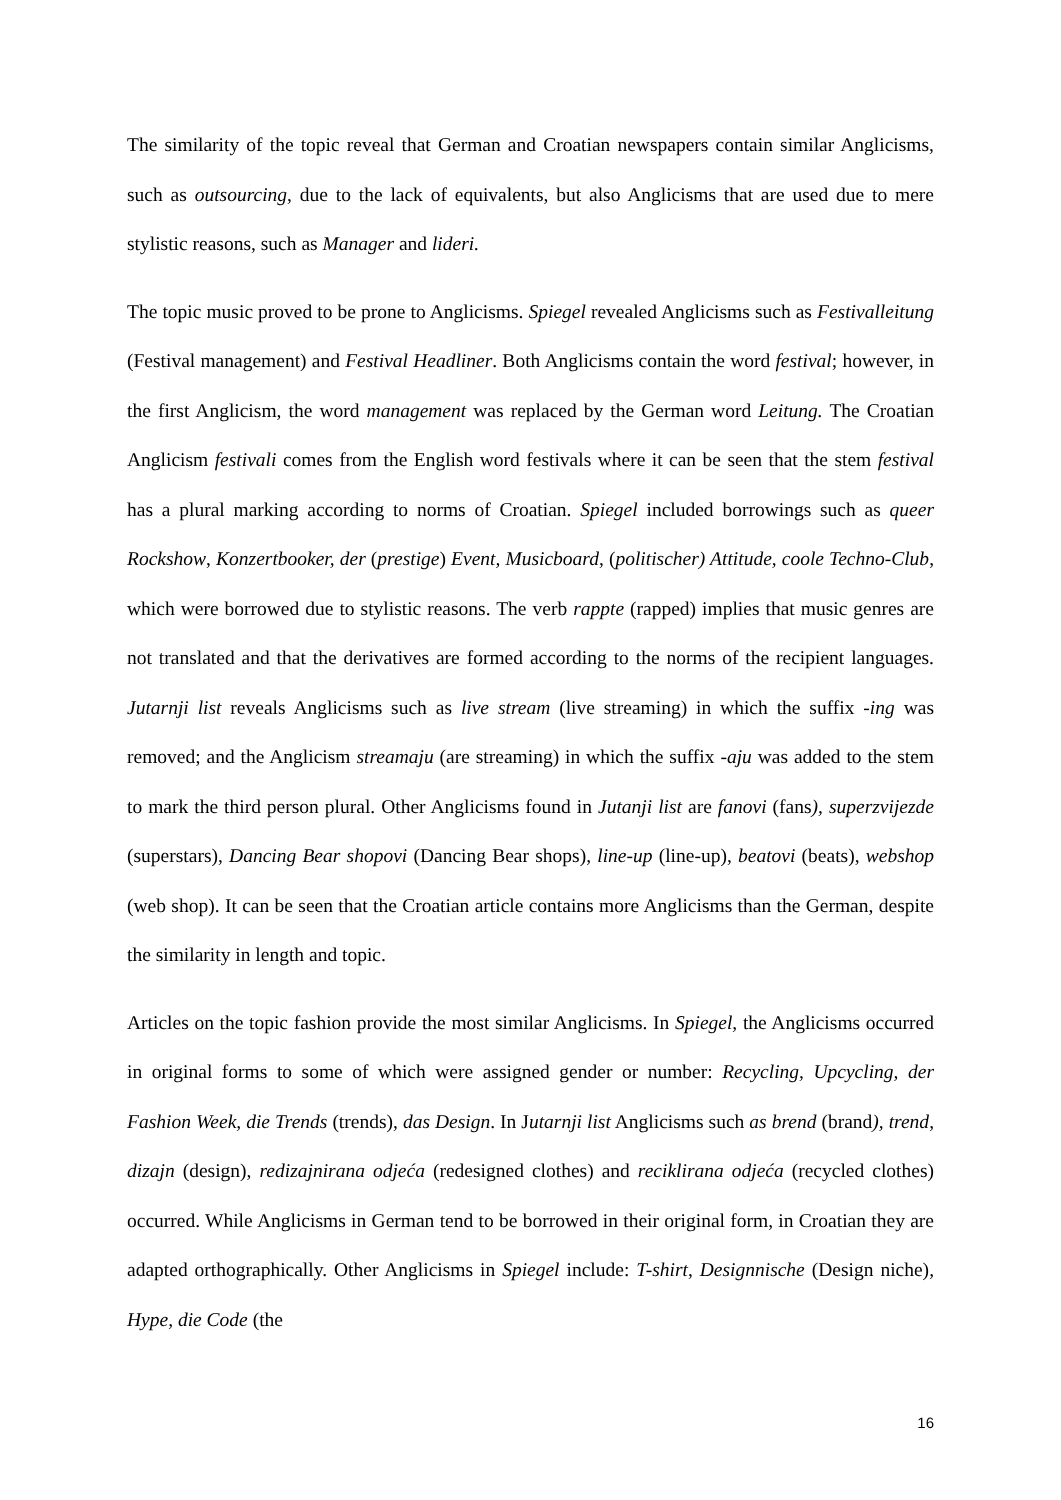The similarity of the topic reveal that German and Croatian newspapers contain similar Anglicisms, such as outsourcing, due to the lack of equivalents, but also Anglicisms that are used due to mere stylistic reasons, such as Manager and lideri.
The topic music proved to be prone to Anglicisms. Spiegel revealed Anglicisms such as Festivalleitung (Festival management) and Festival Headliner. Both Anglicisms contain the word festival; however, in the first Anglicism, the word management was replaced by the German word Leitung. The Croatian Anglicism festivali comes from the English word festivals where it can be seen that the stem festival has a plural marking according to norms of Croatian. Spiegel included borrowings such as queer Rockshow, Konzertbooker, der (prestige) Event, Musicboard, (politischer) Attitude, coole Techno-Club, which were borrowed due to stylistic reasons. The verb rappte (rapped) implies that music genres are not translated and that the derivatives are formed according to the norms of the recipient languages. Jutarnji list reveals Anglicisms such as live stream (live streaming) in which the suffix -ing was removed; and the Anglicism streamaju (are streaming) in which the suffix -aju was added to the stem to mark the third person plural. Other Anglicisms found in Jutanji list are fanovi (fans), superzvijezde (superstars), Dancing Bear shopovi (Dancing Bear shops), line-up (line-up), beatovi (beats), webshop (web shop). It can be seen that the Croatian article contains more Anglicisms than the German, despite the similarity in length and topic.
Articles on the topic fashion provide the most similar Anglicisms. In Spiegel, the Anglicisms occurred in original forms to some of which were assigned gender or number: Recycling, Upcycling, der Fashion Week, die Trends (trends), das Design. In Jutarnji list Anglicisms such as brend (brand), trend, dizajn (design), redizajnirana odjeća (redesigned clothes) and reciklirana odjeća (recycled clothes) occurred. While Anglicisms in German tend to be borrowed in their original form, in Croatian they are adapted orthographically. Other Anglicisms in Spiegel include: T-shirt, Designnische (Design niche), Hype, die Code (the
16